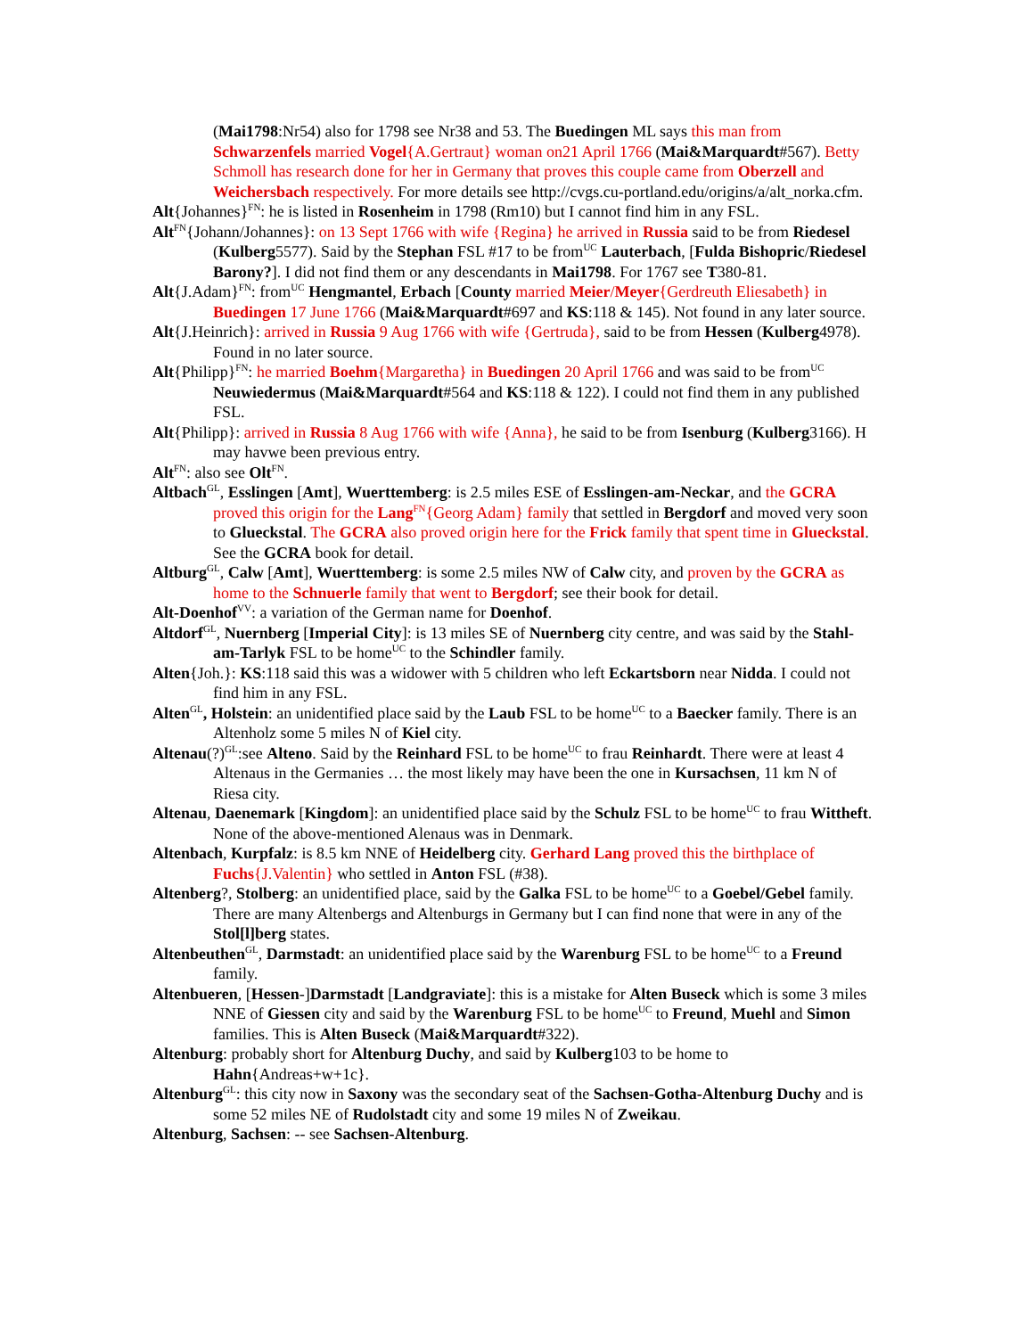(Mai1798:Nr54) also for 1798 see Nr38 and 53. The Buedingen ML says this man from Schwarzenfels married Vogel{A.Gertraut} woman on21 April 1766 (Mai&Marquardt#567). Betty Schmoll has research done for her in Germany that proves this couple came from Oberzell and Weichersbach respectively. For more details see http://cvgs.cu-portland.edu/origins/a/alt_norka.cfm.
Alt{Johannes}<sup>FN</sup>: he is listed in Rosenheim in 1798 (Rm10) but I cannot find him in any FSL.
Alt<sup>FN</sup>{Johann/Johannes}: on 13 Sept 1766 with wife {Regina} he arrived in Russia said to be from Riedesel (Kulberg5577). Said by the Stephan FSL #17 to be from<sup>UC</sup> Lauterbach, [Fulda Bishopric/Riedesel Barony?]. I did not find them or any descendants in Mai1798. For 1767 see T380-81.
Alt{J.Adam}<sup>FN</sup>: from<sup>UC</sup> Hengmantel, Erbach [County married Meier/Meyer{Gerdreuth Eliesabeth} in Buedingen 17 June 1766 (Mai&Marquardt#697 and KS:118 & 145). Not found in any later source.
Alt{J.Heinrich}: arrived in Russia 9 Aug 1766 with wife {Gertruda}, said to be from Hessen (Kulberg4978). Found in no later source.
Alt{Philipp}<sup>FN</sup>: he married Boehm{Margaretha} in Buedingen 20 April 1766 and was said to be from<sup>UC</sup> Neuwiedermus (Mai&Marquardt#564 and KS:118 & 122). I could not find them in any published FSL.
Alt{Philipp}: arrived in Russia 8 Aug 1766 with wife {Anna}, he said to be from Isenburg (Kulberg3166). H may havwe been previous entry.
Alt<sup>FN</sup>: also see Olt<sup>FN</sup>.
Altbach<sup>GL</sup>, Esslingen [Amt], Wuerttemberg: is 2.5 miles ESE of Esslingen-am-Neckar, and the GCRA proved this origin for the Lang<sup>FN</sup>{Georg Adam} family that settled in Bergdorf and moved very soon to Glueckstal. The GCRA also proved origin here for the Frick family that spent time in Glueckstal. See the GCRA book for detail.
Altburg<sup>GL</sup>, Calw [Amt], Wuerttemberg: is some 2.5 miles NW of Calw city, and proven by the GCRA as home to the Schnuerle family that went to Bergdorf; see their book for detail.
Alt-Doenhof<sup>VV</sup>: a variation of the German name for Doenhof.
Altdorf<sup>GL</sup>, Nuernberg [Imperial City]: is 13 miles SE of Nuernberg city centre, and was said by the Stahl-am-Tarlyk FSL to be home<sup>UC</sup> to the Schindler family.
Alten{Joh.}: KS:118 said this was a widower with 5 children who left Eckartsborn near Nidda. I could not find him in any FSL.
Alten<sup>GL</sup>, Holstein: an unidentified place said by the Laub FSL to be home<sup>UC</sup> to a Baecker family. There is an Altenholz some 5 miles N of Kiel city.
Altenau(?)<sup>GL</sup>:see Alteno. Said by the Reinhard FSL to be home<sup>UC</sup> to frau Reinhardt. There were at least 4 Altenaus in the Germanies … the most likely may have been the one in Kursachsen, 11 km N of Riesa city.
Altenau, Daenemark [Kingdom]: an unidentified place said by the Schulz FSL to be home<sup>UC</sup> to frau Wittheft. None of the above-mentioned Alenaus was in Denmark.
Altenbach, Kurpfalz: is 8.5 km NNE of Heidelberg city. Gerhard Lang proved this the birthplace of Fuchs{J.Valentin} who settled in Anton FSL (#38).
Altenberg?, Stolberg: an unidentified place, said by the Galka FSL to be home<sup>UC</sup> to a Goebel/Gebel family. There are many Altenbergs and Altenburgs in Germany but I can find none that were in any of the Stol[l]berg states.
Altenbeuthen<sup>GL</sup>, Darmstadt: an unidentified place said by the Warenburg FSL to be home<sup>UC</sup> to a Freund family.
Altenbueren, [Hessen-]Darmstadt [Landgraviate]: this is a mistake for Alten Buseck which is some 3 miles NNE of Giessen city and said by the Warenburg FSL to be home<sup>UC</sup> to Freund, Muehl and Simon families. This is Alten Buseck (Mai&Marquardt#322).
Altenburg: probably short for Altenburg Duchy, and said by Kulberg103 to be home to Hahn{Andreas+w+1c}.
Altenburg<sup>GL</sup>: this city now in Saxony was the secondary seat of the Sachsen-Gotha-Altenburg Duchy and is some 52 miles NE of Rudolstadt city and some 19 miles N of Zweikau.
Altenburg, Sachsen: -- see Sachsen-Altenburg.